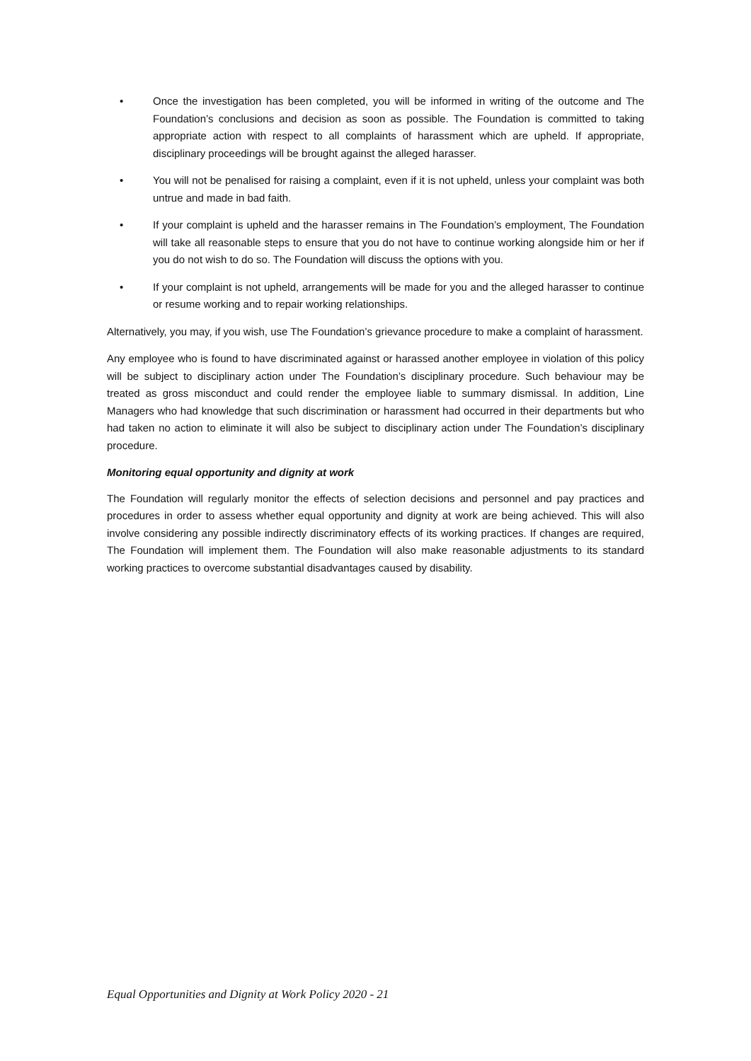• Once the investigation has been completed, you will be informed in writing of the outcome and The Foundation’s conclusions and decision as soon as possible. The Foundation is committed to taking appropriate action with respect to all complaints of harassment which are upheld. If appropriate, disciplinary proceedings will be brought against the alleged harasser.
• You will not be penalised for raising a complaint, even if it is not upheld, unless your complaint was both untrue and made in bad faith.
• If your complaint is upheld and the harasser remains in The Foundation’s employment, The Foundation will take all reasonable steps to ensure that you do not have to continue working alongside him or her if you do not wish to do so. The Foundation will discuss the options with you.
• If your complaint is not upheld, arrangements will be made for you and the alleged harasser to continue or resume working and to repair working relationships.
Alternatively, you may, if you wish, use The Foundation’s grievance procedure to make a complaint of harassment.
Any employee who is found to have discriminated against or harassed another employee in violation of this policy will be subject to disciplinary action under The Foundation’s disciplinary procedure. Such behaviour may be treated as gross misconduct and could render the employee liable to summary dismissal. In addition, Line Managers who had knowledge that such discrimination or harassment had occurred in their departments but who had taken no action to eliminate it will also be subject to disciplinary action under The Foundation’s disciplinary procedure.
Monitoring equal opportunity and dignity at work
The Foundation will regularly monitor the effects of selection decisions and personnel and pay practices and procedures in order to assess whether equal opportunity and dignity at work are being achieved. This will also involve considering any possible indirectly discriminatory effects of its working practices. If changes are required, The Foundation will implement them. The Foundation will also make reasonable adjustments to its standard working practices to overcome substantial disadvantages caused by disability.
Equal Opportunities and Dignity at Work Policy 2020 - 21